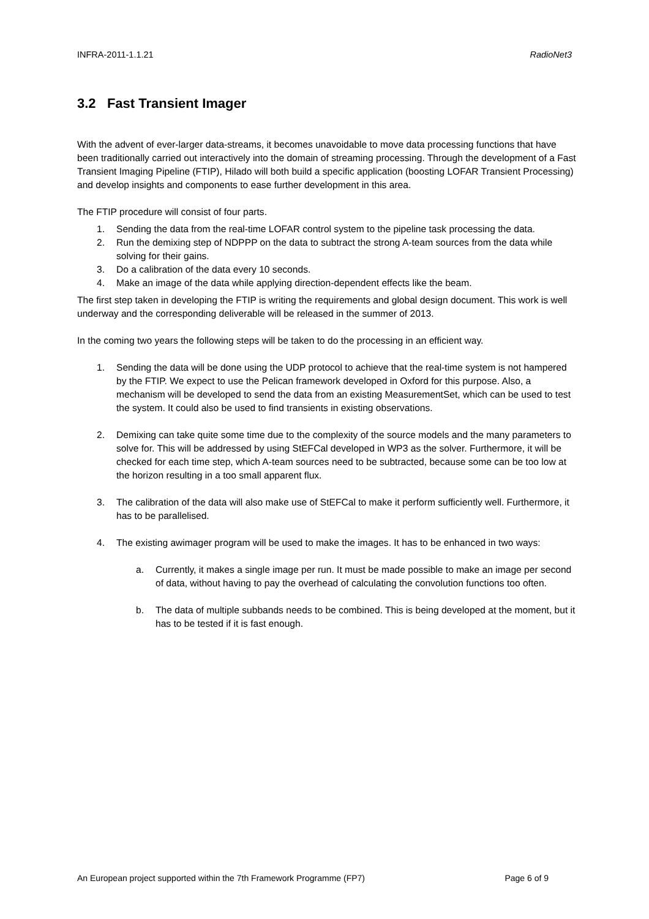INFRA-2011-1.1.21 RadioNet3
3.2 Fast Transient Imager
With the advent of ever-larger data-streams, it becomes unavoidable to move data processing functions that have been traditionally carried out interactively into the domain of streaming processing. Through the development of a Fast Transient Imaging Pipeline (FTIP), Hilado will both build a specific application (boosting LOFAR Transient Processing) and develop insights and components to ease further development in this area.
The FTIP procedure will consist of four parts.
1. Sending the data from the real-time LOFAR control system to the pipeline task processing the data.
2. Run the demixing step of NDPPP on the data to subtract the strong A-team sources from the data while solving for their gains.
3. Do a calibration of the data every 10 seconds.
4. Make an image of the data while applying direction-dependent effects like the beam.
The first step taken in developing the FTIP is writing the requirements and global design document. This work is well underway and the corresponding deliverable will be released in the summer of 2013.
In the coming two years the following steps will be taken to do the processing in an efficient way.
1. Sending the data will be done using the UDP protocol to achieve that the real-time system is not hampered by the FTIP. We expect to use the Pelican framework developed in Oxford for this purpose. Also, a mechanism will be developed to send the data from an existing MeasurementSet, which can be used to test the system. It could also be used to find transients in existing observations.
2. Demixing can take quite some time due to the complexity of the source models and the many parameters to solve for. This will be addressed by using StEFCal developed in WP3 as the solver. Furthermore, it will be checked for each time step, which A-team sources need to be subtracted, because some can be too low at the horizon resulting in a too small apparent flux.
3. The calibration of the data will also make use of StEFCal to make it perform sufficiently well. Furthermore, it has to be parallelised.
4. The existing awimager program will be used to make the images. It has to be enhanced in two ways:
a. Currently, it makes a single image per run. It must be made possible to make an image per second of data, without having to pay the overhead of calculating the convolution functions too often.
b. The data of multiple subbands needs to be combined. This is being developed at the moment, but it has to be tested if it is fast enough.
An European project supported within the 7th Framework Programme (FP7) Page 6 of 9